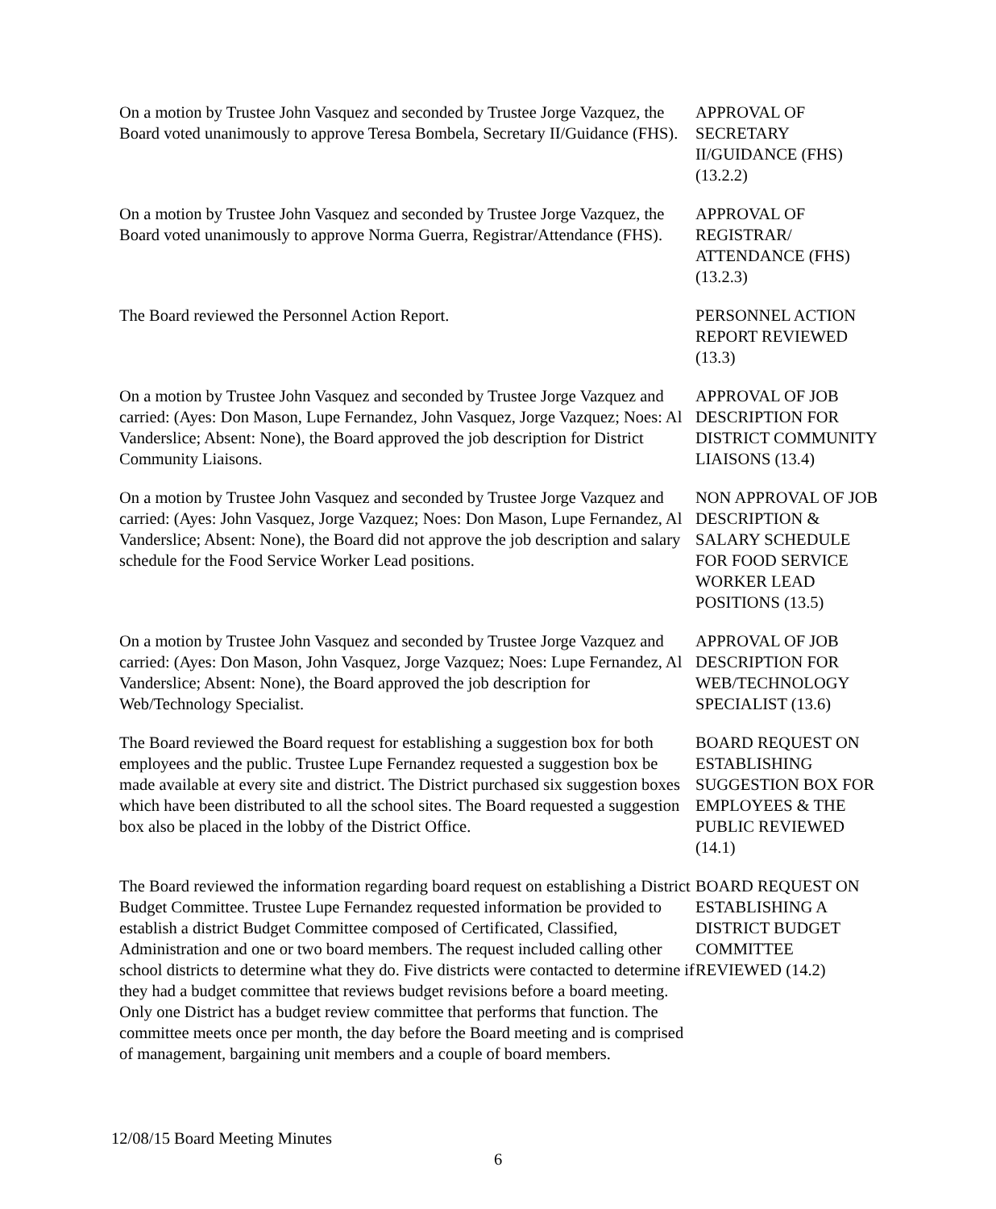On a motion by Trustee John Vasquez and seconded by Trustee Jorge Vazquez, the Board voted unanimously to approve Teresa Bombela, Secretary II/Guidance (FHS).
APPROVAL OF SECRETARY II/GUIDANCE (FHS) (13.2.2)
On a motion by Trustee John Vasquez and seconded by Trustee Jorge Vazquez, the Board voted unanimously to approve Norma Guerra, Registrar/Attendance (FHS).
APPROVAL OF REGISTRAR/ ATTENDANCE (FHS) (13.2.3)
The Board reviewed the Personnel Action Report. PERSONNEL ACTION REPORT REVIEWED (13.3)
On a motion by Trustee John Vasquez and seconded by Trustee Jorge Vazquez and carried: (Ayes: Don Mason, Lupe Fernandez, John Vasquez, Jorge Vazquez; Noes: Al Vanderslice; Absent: None), the Board approved the job description for District Community Liaisons.
APPROVAL OF JOB DESCRIPTION FOR DISTRICT COMMUNITY LIAISONS (13.4)
On a motion by Trustee John Vasquez and seconded by Trustee Jorge Vazquez and carried: (Ayes: John Vasquez, Jorge Vazquez; Noes: Don Mason, Lupe Fernandez, Al Vanderslice; Absent: None), the Board did not approve the job description and salary schedule for the Food Service Worker Lead positions.
NON APPROVAL OF JOB DESCRIPTION & SALARY SCHEDULE FOR FOOD SERVICE WORKER LEAD POSITIONS (13.5)
On a motion by Trustee John Vasquez and seconded by Trustee Jorge Vazquez and carried: (Ayes: Don Mason, John Vasquez, Jorge Vazquez; Noes: Lupe Fernandez, Al Vanderslice; Absent: None), the Board approved the job description for Web/Technology Specialist.
APPROVAL OF JOB DESCRIPTION FOR WEB/TECHNOLOGY SPECIALIST (13.6)
The Board reviewed the Board request for establishing a suggestion box for both employees and the public. Trustee Lupe Fernandez requested a suggestion box be made available at every site and district. The District purchased six suggestion boxes which have been distributed to all the school sites. The Board requested a suggestion box also be placed in the lobby of the District Office.
BOARD REQUEST ON ESTABLISHING SUGGESTION BOX FOR EMPLOYEES & THE PUBLIC REVIEWED (14.1)
The Board reviewed the information regarding board request on establishing a District Budget Committee. Trustee Lupe Fernandez requested information be provided to establish a district Budget Committee composed of Certificated, Classified, Administration and one or two board members. The request included calling other school districts to determine what they do. Five districts were contacted to determine if they had a budget committee that reviews budget revisions before a board meeting. Only one District has a budget review committee that performs that function. The committee meets once per month, the day before the Board meeting and is comprised of management, bargaining unit members and a couple of board members.
BOARD REQUEST ON ESTABLISHING A DISTRICT BUDGET COMMITTEE REVIEWED (14.2)
12/08/15 Board Meeting Minutes
6